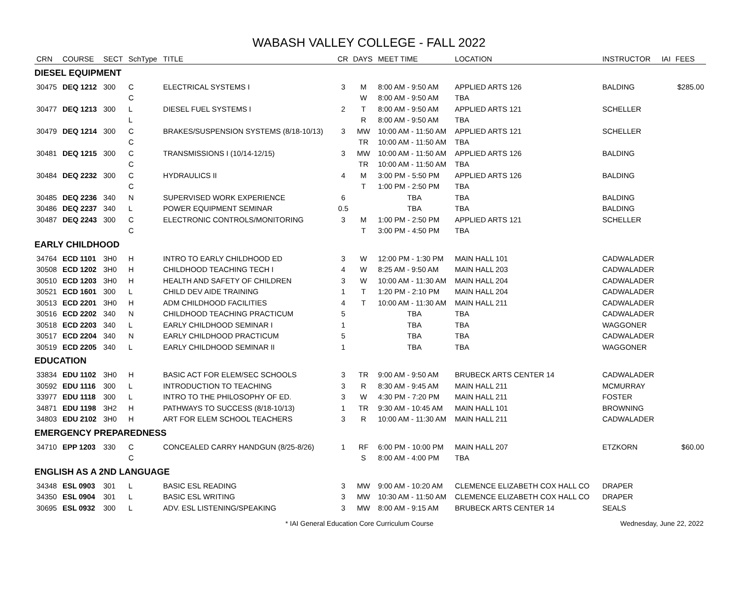WABASH VALLEY COLLEGE - FALL 2022
| CRN | COURSE | SECT | SchType | TITLE | CR | DAYS | MEET TIME | LOCATION | INSTRUCTOR | IAI | FEES |
| --- | --- | --- | --- | --- | --- | --- | --- | --- | --- | --- | --- |
| DIESEL EQUIPMENT | | | | | | | | | | | |
| 30475 | DEQ 1212 | 300 | C | ELECTRICAL SYSTEMS I | 3 | M | 8:00 AM - 9:50 AM | APPLIED ARTS 126 | BALDING | | $285.00 |
| | | | C | | | W | 8:00 AM - 9:50 AM | TBA | | | |
| 30477 | DEQ 1213 | 300 | L | DIESEL FUEL SYSTEMS I | 2 | T | 8:00 AM - 9:50 AM | APPLIED ARTS 121 | SCHELLER | | |
| | | | L | | | R | 8:00 AM - 9:50 AM | TBA | | | |
| 30479 | DEQ 1214 | 300 | C | BRAKES/SUSPENSION SYSTEMS (8/18-10/13) | 3 | MW | 10:00 AM - 11:50 AM | APPLIED ARTS 121 | SCHELLER | | |
| | | | C | | | TR | 10:00 AM - 11:50 AM | TBA | | | |
| 30481 | DEQ 1215 | 300 | C | TRANSMISSIONS I (10/14-12/15) | 3 | MW | 10:00 AM - 11:50 AM | APPLIED ARTS 126 | BALDING | | |
| | | | C | | | TR | 10:00 AM - 11:50 AM | TBA | | | |
| 30484 | DEQ 2232 | 300 | C | HYDRAULICS II | 4 | M | 3:00 PM - 5:50 PM | APPLIED ARTS 126 | BALDING | | |
| | | | C | | | T | 1:00 PM - 2:50 PM | TBA | | | |
| 30485 | DEQ 2236 | 340 | N | SUPERVISED WORK EXPERIENCE | 6 | | TBA | TBA | BALDING | | |
| 30486 | DEQ 2237 | 340 | L | POWER EQUIPMENT SEMINAR | 0.5 | | TBA | TBA | BALDING | | |
| 30487 | DEQ 2243 | 300 | C | ELECTRONIC CONTROLS/MONITORING | 3 | M | 1:00 PM - 2:50 PM | APPLIED ARTS 121 | SCHELLER | | |
| | | | C | | | T | 3:00 PM - 4:50 PM | TBA | | | |
| EARLY CHILDHOOD | | | | | | | | | | | |
| 34764 | ECD 1101 | 3H0 | H | INTRO TO EARLY CHILDHOOD ED | 3 | W | 12:00 PM - 1:30 PM | MAIN HALL 101 | CADWALADER | | |
| 30508 | ECD 1202 | 3H0 | H | CHILDHOOD TEACHING TECH I | 4 | W | 8:25 AM - 9:50 AM | MAIN HALL 203 | CADWALADER | | |
| 30510 | ECD 1203 | 3H0 | H | HEALTH AND SAFETY OF CHILDREN | 3 | W | 10:00 AM - 11:30 AM | MAIN HALL 204 | CADWALADER | | |
| 30521 | ECD 1601 | 300 | L | CHILD DEV AIDE TRAINING | 1 | T | 1:20 PM - 2:10 PM | MAIN HALL 204 | CADWALADER | | |
| 30513 | ECD 2201 | 3H0 | H | ADM CHILDHOOD FACILITIES | 4 | T | 10:00 AM - 11:30 AM | MAIN HALL 211 | CADWALADER | | |
| 30516 | ECD 2202 | 340 | N | CHILDHOOD TEACHING PRACTICUM | 5 | | TBA | TBA | CADWALADER | | |
| 30518 | ECD 2203 | 340 | L | EARLY CHILDHOOD SEMINAR I | 1 | | TBA | TBA | WAGGONER | | |
| 30517 | ECD 2204 | 340 | N | EARLY CHILDHOOD PRACTICUM | 5 | | TBA | TBA | CADWALADER | | |
| 30519 | ECD 2205 | 340 | L | EARLY CHILDHOOD SEMINAR II | 1 | | TBA | TBA | WAGGONER | | |
| EDUCATION | | | | | | | | | | | |
| 33834 | EDU 1102 | 3H0 | H | BASIC ACT FOR ELEM/SEC SCHOOLS | 3 | TR | 9:00 AM - 9:50 AM | BRUBECK ARTS CENTER 14 | CADWALADER | | |
| 30592 | EDU 1116 | 300 | L | INTRODUCTION TO TEACHING | 3 | R | 8:30 AM - 9:45 AM | MAIN HALL 211 | MCMURRAY | | |
| 33977 | EDU 1118 | 300 | L | INTRO TO THE PHILOSOPHY OF ED. | 3 | W | 4:30 PM - 7:20 PM | MAIN HALL 211 | FOSTER | | |
| 34871 | EDU 1198 | 3H2 | H | PATHWAYS TO SUCCESS (8/18-10/13) | 1 | TR | 9:30 AM - 10:45 AM | MAIN HALL 101 | BROWNING | | |
| 34803 | EDU 2102 | 3H0 | H | ART FOR ELEM SCHOOL TEACHERS | 3 | R | 10:00 AM - 11:30 AM | MAIN HALL 211 | CADWALADER | | |
| EMERGENCY PREPAREDNESS | | | | | | | | | | | |
| 34710 | EPP 1203 | 330 | C | CONCEALED CARRY HANDGUN (8/25-8/26) | 1 | RF | 6:00 PM - 10:00 PM | MAIN HALL 207 | ETZKORN | | $60.00 |
| | | | C | | | S | 8:00 AM - 4:00 PM | TBA | | | |
| ENGLISH AS A 2ND LANGUAGE | | | | | | | | | | | |
| 34348 | ESL 0903 | 301 | L | BASIC ESL READING | 3 | MW | 9:00 AM - 10:20 AM | CLEMENCE ELIZABETH COX HALL CO | DRAPER | | |
| 34350 | ESL 0904 | 301 | L | BASIC ESL WRITING | 3 | MW | 10:30 AM - 11:50 AM | CLEMENCE ELIZABETH COX HALL CO | DRAPER | | |
| 30695 | ESL 0932 | 300 | L | ADV. ESL LISTENING/SPEAKING | 3 | MW | 8:00 AM - 9:15 AM | BRUBECK ARTS CENTER 14 | SEALS | | |
* IAI General Education Core Curriculum Course Wednesday, June 22, 2022